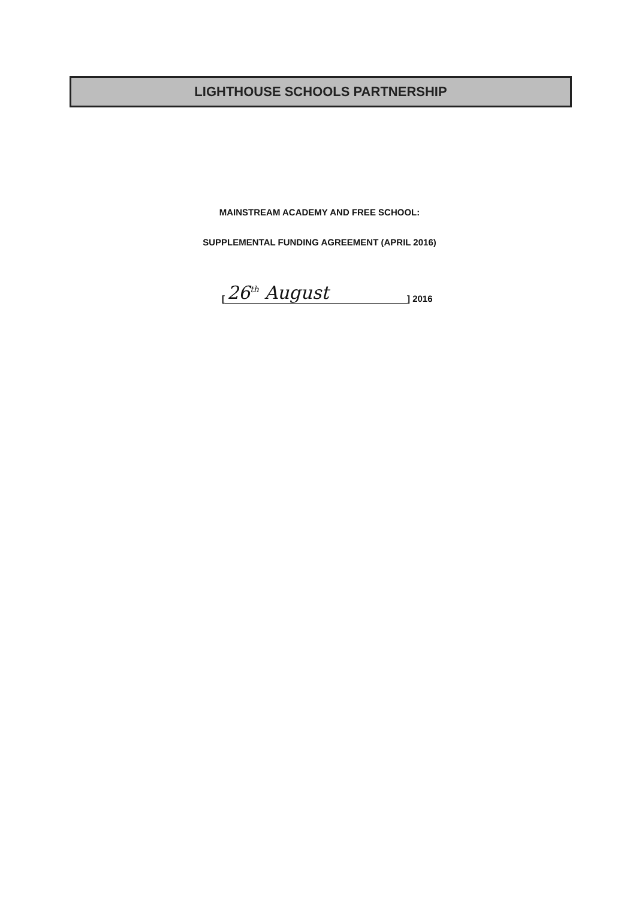LIGHTHOUSE SCHOOLS PARTNERSHIP
MAINSTREAM ACADEMY AND FREE SCHOOL:
SUPPLEMENTAL FUNDING AGREEMENT (APRIL 2016)
[26<sup>th</sup> August] 2016